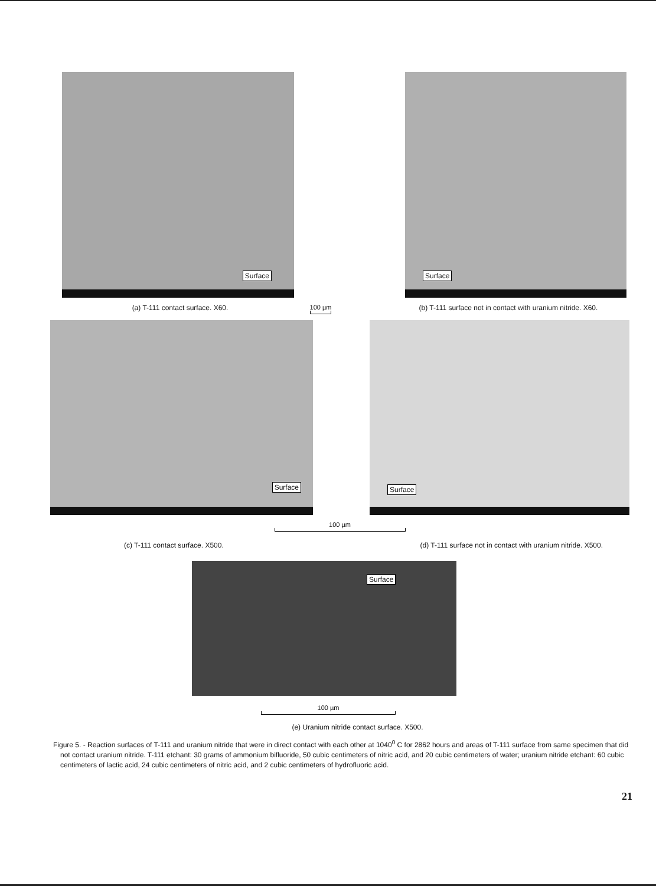Surface
Surface
(a) T-111 contact surface. X60.
100 µm (b) T-111 surface not in contact with uranium nitride. X60.
Surface
Surface
100 µm
(c) T-111 contact surface. X500.
(d) T-111 surface not in contact with uranium nitride. X500.
Surface
100 µm
(e) Uranium nitride contact surface. X500.
Figure 5. - Reaction surfaces of T-111 and uranium nitride that were in direct contact with each other at 1040<sup>0</sup> C for 2862 hours and areas of T-111 surface from same specimen that did not contact uranium nitride. T-111 etchant: 30 grams of ammonium bifluoride, 50 cubic centimeters of nitric acid, and 20 cubic centimeters of water; uranium nitride etchant: 60 cubic centimeters of lactic acid, 24 cubic centimeters of nitric acid, and 2 cubic centimeters of hydrofluoric acid.
21